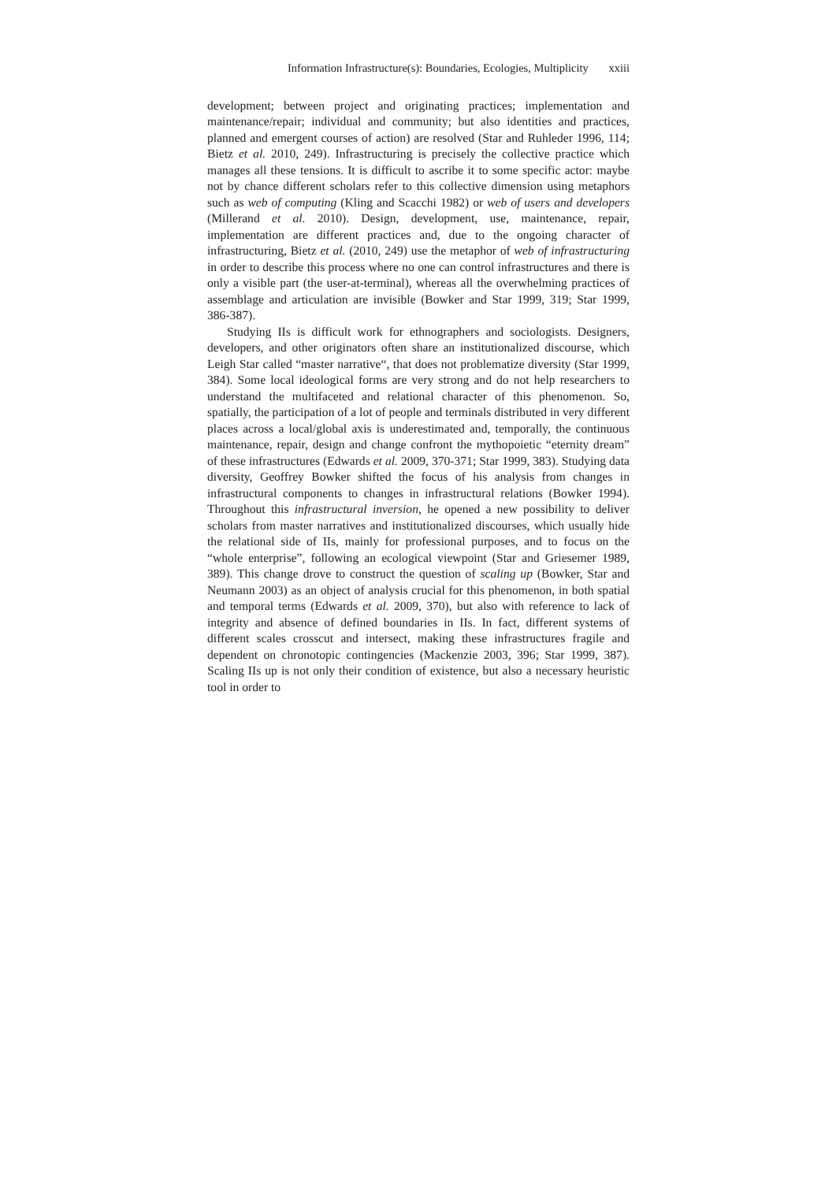Information Infrastructure(s): Boundaries, Ecologies, Multiplicity xxiii
development; between project and originating practices; implementation and maintenance/repair; individual and community; but also identities and practices, planned and emergent courses of action) are resolved (Star and Ruhleder 1996, 114; Bietz et al. 2010, 249). Infrastructuring is precisely the collective practice which manages all these tensions. It is difficult to ascribe it to some specific actor: maybe not by chance different scholars refer to this collective dimension using metaphors such as web of computing (Kling and Scacchi 1982) or web of users and developers (Millerand et al. 2010). Design, development, use, maintenance, repair, implementation are different practices and, due to the ongoing character of infrastructuring, Bietz et al. (2010, 249) use the metaphor of web of infrastructuring in order to describe this process where no one can control infrastructures and there is only a visible part (the user-at-terminal), whereas all the overwhelming practices of assemblage and articulation are invisible (Bowker and Star 1999, 319; Star 1999, 386-387).
Studying IIs is difficult work for ethnographers and sociologists. Designers, developers, and other originators often share an institutionalized discourse, which Leigh Star called “master narrative“, that does not problematize diversity (Star 1999, 384). Some local ideological forms are very strong and do not help researchers to understand the multifaceted and relational character of this phenomenon. So, spatially, the participation of a lot of people and terminals distributed in very different places across a local/global axis is underestimated and, temporally, the continuous maintenance, repair, design and change confront the mythopoietic “eternity dream” of these infrastructures (Edwards et al. 2009, 370-371; Star 1999, 383). Studying data diversity, Geoffrey Bowker shifted the focus of his analysis from changes in infrastructural components to changes in infrastructural relations (Bowker 1994). Throughout this infrastructural inversion, he opened a new possibility to deliver scholars from master narratives and institutionalized discourses, which usually hide the relational side of IIs, mainly for professional purposes, and to focus on the “whole enterprise”, following an ecological viewpoint (Star and Griesemer 1989, 389). This change drove to construct the question of scaling up (Bowker, Star and Neumann 2003) as an object of analysis crucial for this phenomenon, in both spatial and temporal terms (Edwards et al. 2009, 370), but also with reference to lack of integrity and absence of defined boundaries in IIs. In fact, different systems of different scales crosscut and intersect, making these infrastructures fragile and dependent on chronotopic contingencies (Mackenzie 2003, 396; Star 1999, 387). Scaling IIs up is not only their condition of existence, but also a necessary heuristic tool in order to